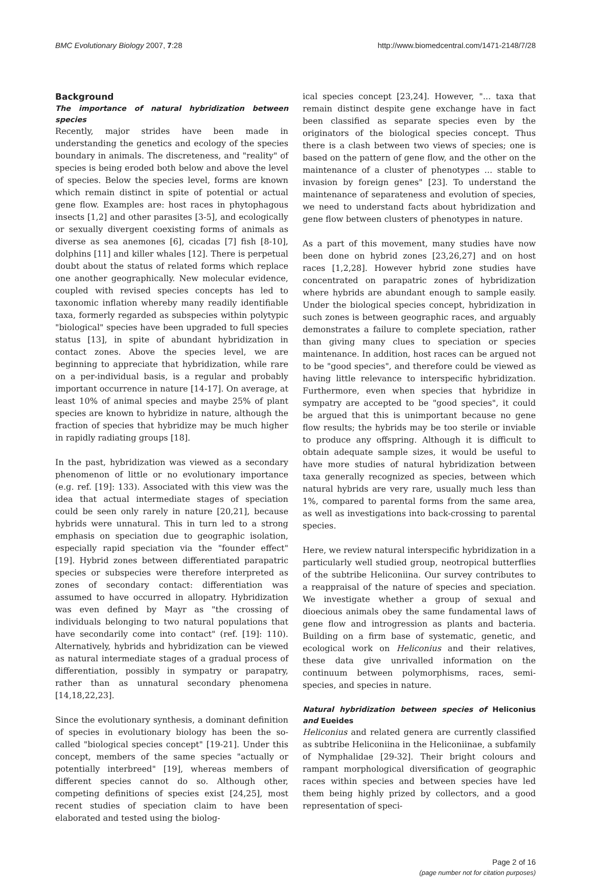BMC Evolutionary Biology 2007, 7:28 http://www.biomedcentral.com/1471-2148/7/28
Background
The importance of natural hybridization between species
Recently, major strides have been made in understanding the genetics and ecology of the species boundary in animals. The discreteness, and "reality" of species is being eroded both below and above the level of species. Below the species level, forms are known which remain distinct in spite of potential or actual gene flow. Examples are: host races in phytophagous insects [1,2] and other parasites [3-5], and ecologically or sexually divergent coexisting forms of animals as diverse as sea anemones [6], cicadas [7] fish [8-10], dolphins [11] and killer whales [12]. There is perpetual doubt about the status of related forms which replace one another geographically. New molecular evidence, coupled with revised species concepts has led to taxonomic inflation whereby many readily identifiable taxa, formerly regarded as subspecies within polytypic "biological" species have been upgraded to full species status [13], in spite of abundant hybridization in contact zones. Above the species level, we are beginning to appreciate that hybridization, while rare on a per-individual basis, is a regular and probably important occurrence in nature [14-17]. On average, at least 10% of animal species and maybe 25% of plant species are known to hybridize in nature, although the fraction of species that hybridize may be much higher in rapidly radiating groups [18].
In the past, hybridization was viewed as a secondary phenomenon of little or no evolutionary importance (e.g. ref. [19]: 133). Associated with this view was the idea that actual intermediate stages of speciation could be seen only rarely in nature [20,21], because hybrids were unnatural. This in turn led to a strong emphasis on speciation due to geographic isolation, especially rapid speciation via the "founder effect" [19]. Hybrid zones between differentiated parapatric species or subspecies were therefore interpreted as zones of secondary contact: differentiation was assumed to have occurred in allopatry. Hybridization was even defined by Mayr as "the crossing of individuals belonging to two natural populations that have secondarily come into contact" (ref. [19]: 110). Alternatively, hybrids and hybridization can be viewed as natural intermediate stages of a gradual process of differentiation, possibly in sympatry or parapatry, rather than as unnatural secondary phenomena [14,18,22,23].
Since the evolutionary synthesis, a dominant definition of species in evolutionary biology has been the so-called "biological species concept" [19-21]. Under this concept, members of the same species "actually or potentially interbreed" [19], whereas members of different species cannot do so. Although other, competing definitions of species exist [24,25], most recent studies of speciation claim to have been elaborated and tested using the biolog-
ical species concept [23,24]. However, "... taxa that remain distinct despite gene exchange have in fact been classified as separate species even by the originators of the biological species concept. Thus there is a clash between two views of species; one is based on the pattern of gene flow, and the other on the maintenance of a cluster of phenotypes ... stable to invasion by foreign genes" [23]. To understand the maintenance of separateness and evolution of species, we need to understand facts about hybridization and gene flow between clusters of phenotypes in nature.
As a part of this movement, many studies have now been done on hybrid zones [23,26,27] and on host races [1,2,28]. However hybrid zone studies have concentrated on parapatric zones of hybridization where hybrids are abundant enough to sample easily. Under the biological species concept, hybridization in such zones is between geographic races, and arguably demonstrates a failure to complete speciation, rather than giving many clues to speciation or species maintenance. In addition, host races can be argued not to be "good species", and therefore could be viewed as having little relevance to interspecific hybridization. Furthermore, even when species that hybridize in sympatry are accepted to be "good species", it could be argued that this is unimportant because no gene flow results; the hybrids may be too sterile or inviable to produce any offspring. Although it is difficult to obtain adequate sample sizes, it would be useful to have more studies of natural hybridization between taxa generally recognized as species, between which natural hybrids are very rare, usually much less than 1%, compared to parental forms from the same area, as well as investigations into back-crossing to parental species.
Here, we review natural interspecific hybridization in a particularly well studied group, neotropical butterflies of the subtribe Heliconiina. Our survey contributes to a reappraisal of the nature of species and speciation. We investigate whether a group of sexual and dioecious animals obey the same fundamental laws of gene flow and introgression as plants and bacteria. Building on a firm base of systematic, genetic, and ecological work on Heliconius and their relatives, these data give unrivalled information on the continuum between polymorphisms, races, semi-species, and species in nature.
Natural hybridization between species of Heliconius and Eueides
Heliconius and related genera are currently classified as subtribe Heliconiina in the Heliconiinae, a subfamily of Nymphalidae [29-32]. Their bright colours and rampant morphological diversification of geographic races within species and between species have led them being highly prized by collectors, and a good representation of speci-
Page 2 of 16
(page number not for citation purposes)